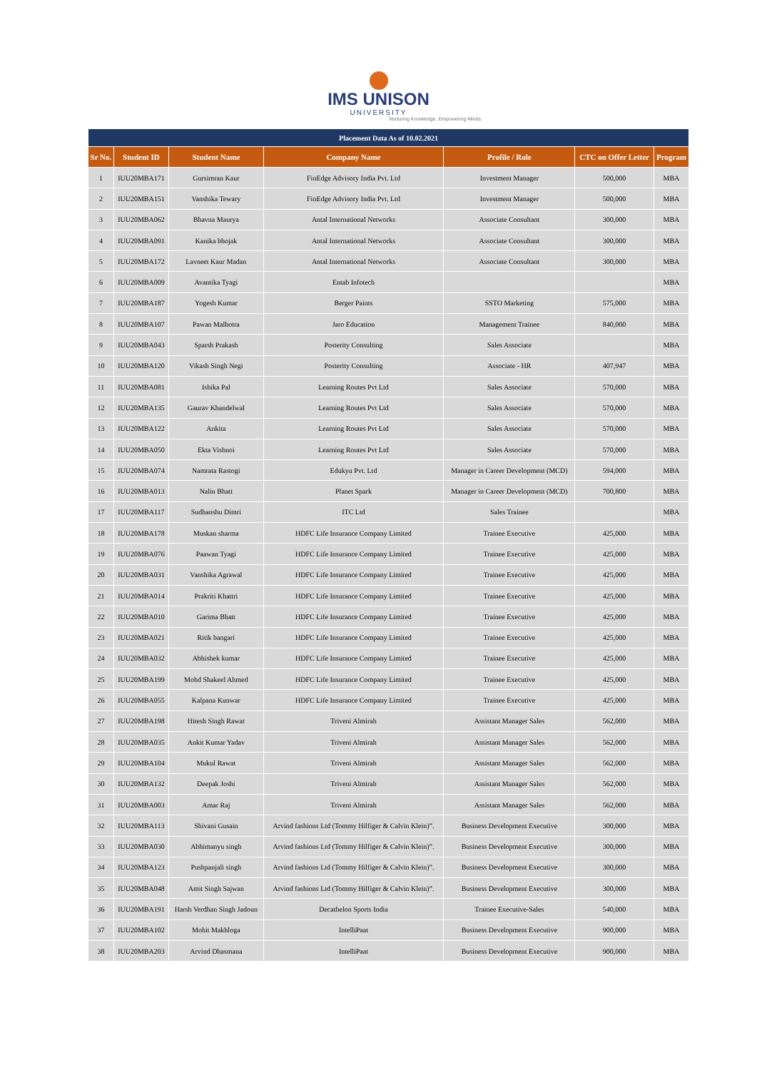IMS UNISON
UNIVERSITY
Nurturing Knowledge. Empowering Minds.
| Placement Data As of 10.02.2021 | | | | | | |
| --- | --- | --- | --- | --- | --- | --- |
| Sr No. | Student ID | Student Name | Company Name | Profile / Role | CTC on Offer Letter | Program |
| 1 | IUU20MBA171 | Gursimran Kaur | FinEdge Advisory India Pvt. Ltd | Investment Manager | 500,000 | MBA |
| 2 | IUU20MBA151 | Vanshika Tewary | FinEdge Advisory India Pvt. Ltd | Investment Manager | 500,000 | MBA |
| 3 | IUU20MBA062 | Bhavna Maurya | Antal International Networks | Associate Consultant | 300,000 | MBA |
| 4 | IUU20MBA091 | Kanika bhojak | Antal International Networks | Associate Consultant | 300,000 | MBA |
| 5 | IUU20MBA172 | Lavneet Kaur Madan | Antal International Networks | Associate Consultant | 300,000 | MBA |
| 6 | IUU20MBA009 | Avantika Tyagi | Entab Infotech | | | MBA |
| 7 | IUU20MBA187 | Yogesh Kumar | Berger Paints | SSTO Marketing | 575,000 | MBA |
| 8 | IUU20MBA107 | Pawan Malhotra | Jaro Education | Management Trainee | 840,000 | MBA |
| 9 | IUU20MBA043 | Sparsh Prakash | Posterity Consulting | Sales Associate | | MBA |
| 10 | IUU20MBA120 | Vikash Singh Negi | Posterity Consulting | Associate - HR | 407,947 | MBA |
| 11 | IUU20MBA081 | Ishika Pal | Learning Routes Pvt Ltd | Sales Associate | 570,000 | MBA |
| 12 | IUU20MBA135 | Gaurav Khandelwal | Learning Routes Pvt Ltd | Sales Associate | 570,000 | MBA |
| 13 | IUU20MBA122 | Ankita | Learning Routes Pvt Ltd | Sales Associate | 570,000 | MBA |
| 14 | IUU20MBA050 | Ekta Vishnoi | Learning Routes Pvt Ltd | Sales Associate | 570,000 | MBA |
| 15 | IUU20MBA074 | Namrata Rastogi | Edukyu Pvt. Ltd | Manager in Career Development (MCD) | 594,000 | MBA |
| 16 | IUU20MBA013 | Nalin Bhatt | Planet Spark | Manager in Career Development (MCD) | 700,800 | MBA |
| 17 | IUU20MBA117 | Sudhanshu Dimri | ITC Ltd | Sales Trainee | | MBA |
| 18 | IUU20MBA178 | Muskan sharma | HDFC Life Insurance Company Limited | Trainee Executive | 425,000 | MBA |
| 19 | IUU20MBA076 | Paawan Tyagi | HDFC Life Insurance Company Limited | Trainee Executive | 425,000 | MBA |
| 20 | IUU20MBA031 | Vanshika Agrawal | HDFC Life Insurance Company Limited | Trainee Executive | 425,000 | MBA |
| 21 | IUU20MBA014 | Prakriti Khattri | HDFC Life Insurance Company Limited | Trainee Executive | 425,000 | MBA |
| 22 | IUU20MBA010 | Garima Bhatt | HDFC Life Insurance Company Limited | Trainee Executive | 425,000 | MBA |
| 23 | IUU20MBA021 | Ritik bangari | HDFC Life Insurance Company Limited | Trainee Executive | 425,000 | MBA |
| 24 | IUU20MBA032 | Abhishek kumar | HDFC Life Insurance Company Limited | Trainee Executive | 425,000 | MBA |
| 25 | IUU20MBA199 | Mohd Shakeel Ahmed | HDFC Life Insurance Company Limited | Trainee Executive | 425,000 | MBA |
| 26 | IUU20MBA055 | Kalpana Kunwar | HDFC Life Insurance Company Limited | Trainee Executive | 425,000 | MBA |
| 27 | IUU20MBA198 | Hitesh Singh Rawat | Triveni Almirah | Assistant Manager Sales | 562,000 | MBA |
| 28 | IUU20MBA035 | Ankit Kumar Yadav | Triveni Almirah | Assistant Manager Sales | 562,000 | MBA |
| 29 | IUU20MBA104 | Mukul Rawat | Triveni Almirah | Assistant Manager Sales | 562,000 | MBA |
| 30 | IUU20MBA132 | Deepak Joshi | Triveni Almirah | Assistant Manager Sales | 562,000 | MBA |
| 31 | IUU20MBA003 | Amar Raj | Triveni Almirah | Assistant Manager Sales | 562,000 | MBA |
| 32 | IUU20MBA113 | Shivani Gusain | Arvind fashions Ltd (Tommy Hilfiger & Calvin Klein)”. | Business Development Executive | 300,000 | MBA |
| 33 | IUU20MBA030 | Abhimanyu singh | Arvind fashions Ltd (Tommy Hilfiger & Calvin Klein)”. | Business Development Executive | 300,000 | MBA |
| 34 | IUU20MBA123 | Pushpanjali singh | Arvind fashions Ltd (Tommy Hilfiger & Calvin Klein)”. | Business Development Executive | 300,000 | MBA |
| 35 | IUU20MBA048 | Amit Singh Sajwan | Arvind fashions Ltd (Tommy Hilfiger & Calvin Klein)”. | Business Development Executive | 300,000 | MBA |
| 36 | IUU20MBA191 | Harsh Verdhan Singh Jadoun | Decathelon Sports India | Trainee Executive-Sales | 540,000 | MBA |
| 37 | IUU20MBA102 | Mohit Makhloga | IntelliPaat | Business Development Executive | 900,000 | MBA |
| 38 | IUU20MBA203 | Arvind Dhasmana | IntelliPaat | Business Development Executive | 900,000 | MBA |